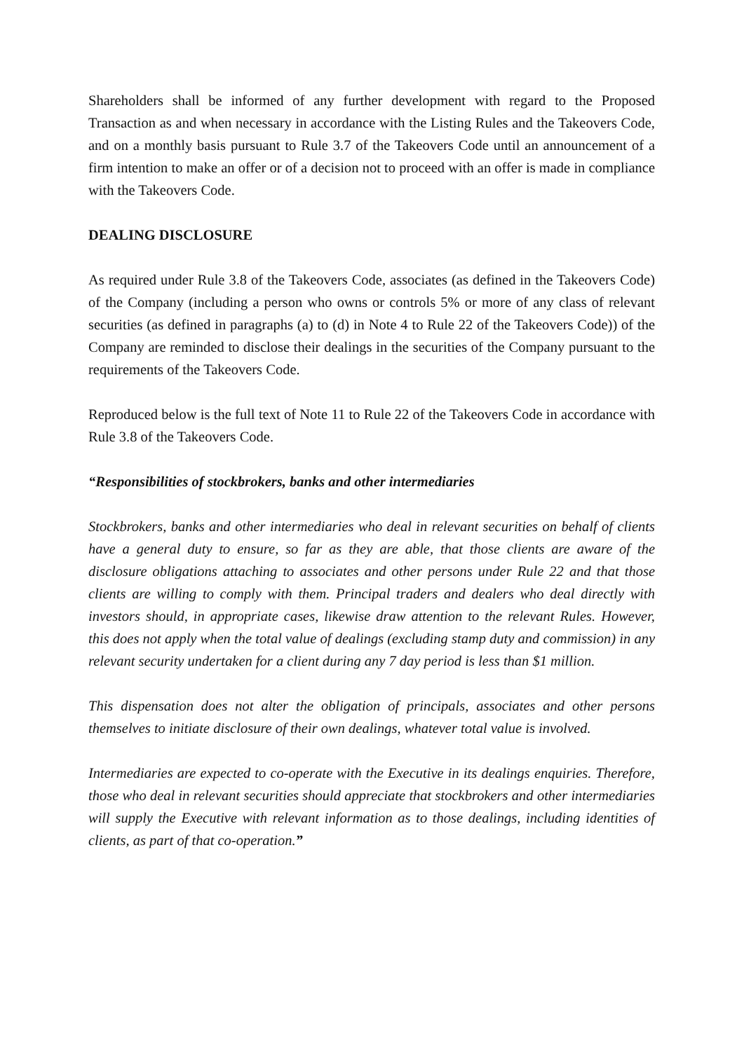Shareholders shall be informed of any further development with regard to the Proposed Transaction as and when necessary in accordance with the Listing Rules and the Takeovers Code, and on a monthly basis pursuant to Rule 3.7 of the Takeovers Code until an announcement of a firm intention to make an offer or of a decision not to proceed with an offer is made in compliance with the Takeovers Code.
DEALING DISCLOSURE
As required under Rule 3.8 of the Takeovers Code, associates (as defined in the Takeovers Code) of the Company (including a person who owns or controls 5% or more of any class of relevant securities (as defined in paragraphs (a) to (d) in Note 4 to Rule 22 of the Takeovers Code)) of the Company are reminded to disclose their dealings in the securities of the Company pursuant to the requirements of the Takeovers Code.
Reproduced below is the full text of Note 11 to Rule 22 of the Takeovers Code in accordance with Rule 3.8 of the Takeovers Code.
“Responsibilities of stockbrokers, banks and other intermediaries
Stockbrokers, banks and other intermediaries who deal in relevant securities on behalf of clients have a general duty to ensure, so far as they are able, that those clients are aware of the disclosure obligations attaching to associates and other persons under Rule 22 and that those clients are willing to comply with them. Principal traders and dealers who deal directly with investors should, in appropriate cases, likewise draw attention to the relevant Rules. However, this does not apply when the total value of dealings (excluding stamp duty and commission) in any relevant security undertaken for a client during any 7 day period is less than $1 million.
This dispensation does not alter the obligation of principals, associates and other persons themselves to initiate disclosure of their own dealings, whatever total value is involved.
Intermediaries are expected to co-operate with the Executive in its dealings enquiries. Therefore, those who deal in relevant securities should appreciate that stockbrokers and other intermediaries will supply the Executive with relevant information as to those dealings, including identities of clients, as part of that co-operation.”